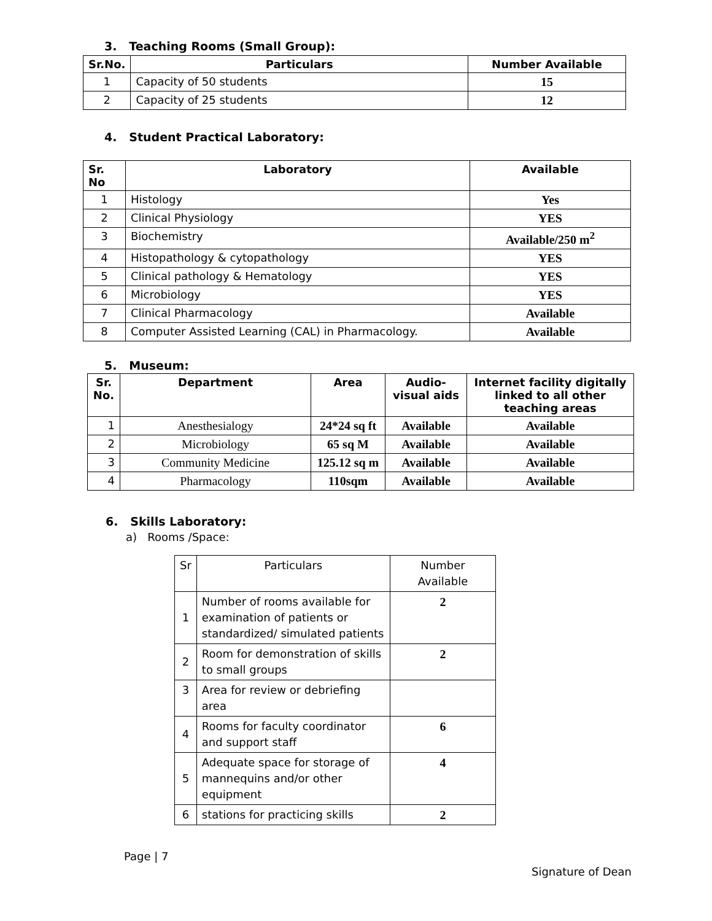3. Teaching Rooms (Small Group):
| Sr.No. | Particulars | Number Available |
| --- | --- | --- |
| 1 | Capacity of 50 students | 15 |
| 2 | Capacity of 25 students | 12 |
4. Student Practical Laboratory:
| Sr. No | Laboratory | Available |
| --- | --- | --- |
| 1 | Histology | Yes |
| 2 | Clinical Physiology | YES |
| 3 | Biochemistry | Available/250 m<sup>2</sup> |
| 4 | Histopathology & cytopathology | YES |
| 5 | Clinical pathology & Hematology | YES |
| 6 | Microbiology | YES |
| 7 | Clinical Pharmacology | Available |
| 8 | Computer Assisted Learning (CAL) in Pharmacology. | Available |
5. Museum:
| Sr. No. | Department | Area | Audio-visual aids | Internet facility digitally linked to all other teaching areas |
| --- | --- | --- | --- | --- |
| 1 | Anesthesialogy | 24*24 sq ft | Available | Available |
| 2 | Microbiology | 65 sq M | Available | Available |
| 3 | Community Medicine | 125.12 sq m | Available | Available |
| 4 | Pharmacology | 110sqm | Available | Available |
6. Skills Laboratory:
a) Rooms /Space:
| Sr | Particulars | Number Available |
| 1 | Number of rooms available for examination of patients or standardized/ simulated patients | 2 |
| 2 | Room for demonstration of skills to small groups | 2 |
| 3 | Area for review or debriefing area | |
| 4 | Rooms for faculty coordinator and support staff | 6 |
| 5 | Adequate space for storage of mannequins and/or other equipment | 4 |
| 6 | stations for practicing skills | 2 |
Page | 7
Signature of Dean